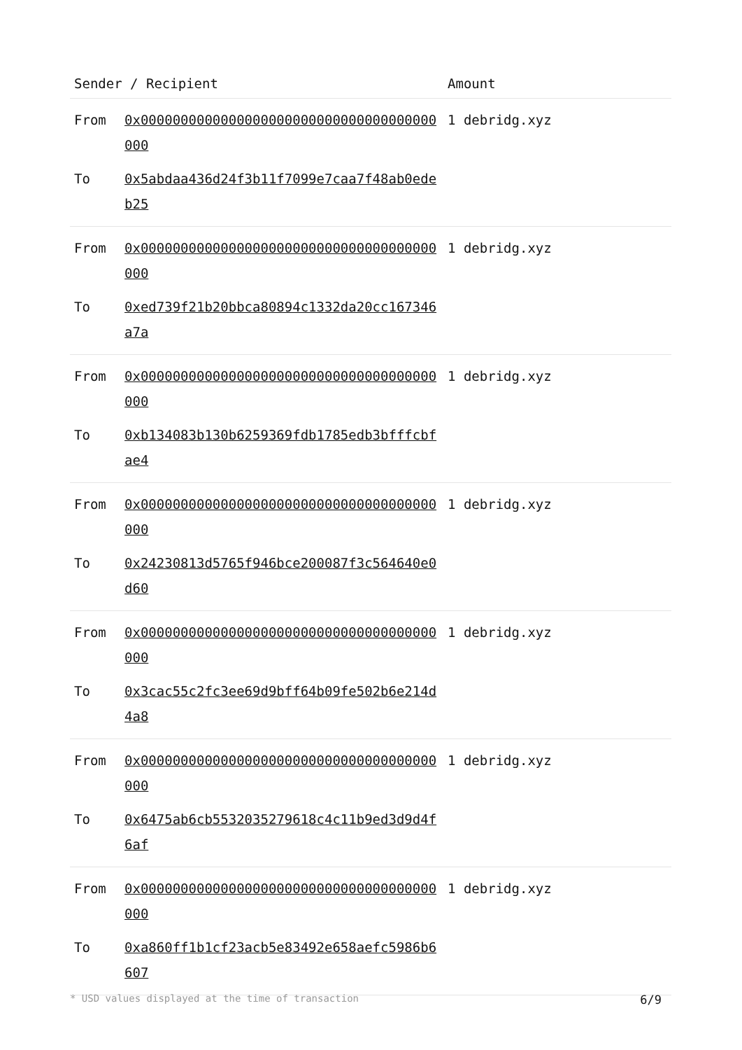| Sender / Recipient | | Amount |
| --- | --- | --- |
| From | 0x0000000000000000000000000000000000000000 | 1 debridg.xyz |
| To | 0x5abdaa436d24f3b11f7099e7caa7f48ab0edeb25 | |
| From | 0x0000000000000000000000000000000000000000 | 1 debridg.xyz |
| To | 0xed739f21b20bbca80894c1332da20cc167346a7a | |
| From | 0x0000000000000000000000000000000000000000 | 1 debridg.xyz |
| To | 0xb134083b130b6259369fdb1785edb3bfffcbfae4 | |
| From | 0x0000000000000000000000000000000000000000 | 1 debridg.xyz |
| To | 0x24230813d5765f946bce200087f3c564640e0d60 | |
| From | 0x0000000000000000000000000000000000000000 | 1 debridg.xyz |
| To | 0x3cac55c2fc3ee69d9bff64b09fe502b6e214d4a8 | |
| From | 0x0000000000000000000000000000000000000000 | 1 debridg.xyz |
| To | 0x6475ab6cb5532035279618c4c11b9ed3d9d4f6af | |
| From | 0x0000000000000000000000000000000000000000 | 1 debridg.xyz |
| To | 0xa860ff1b1cf23acb5e83492e658aefc5986b6607 | |
* USD values displayed at the time of transaction 6/9